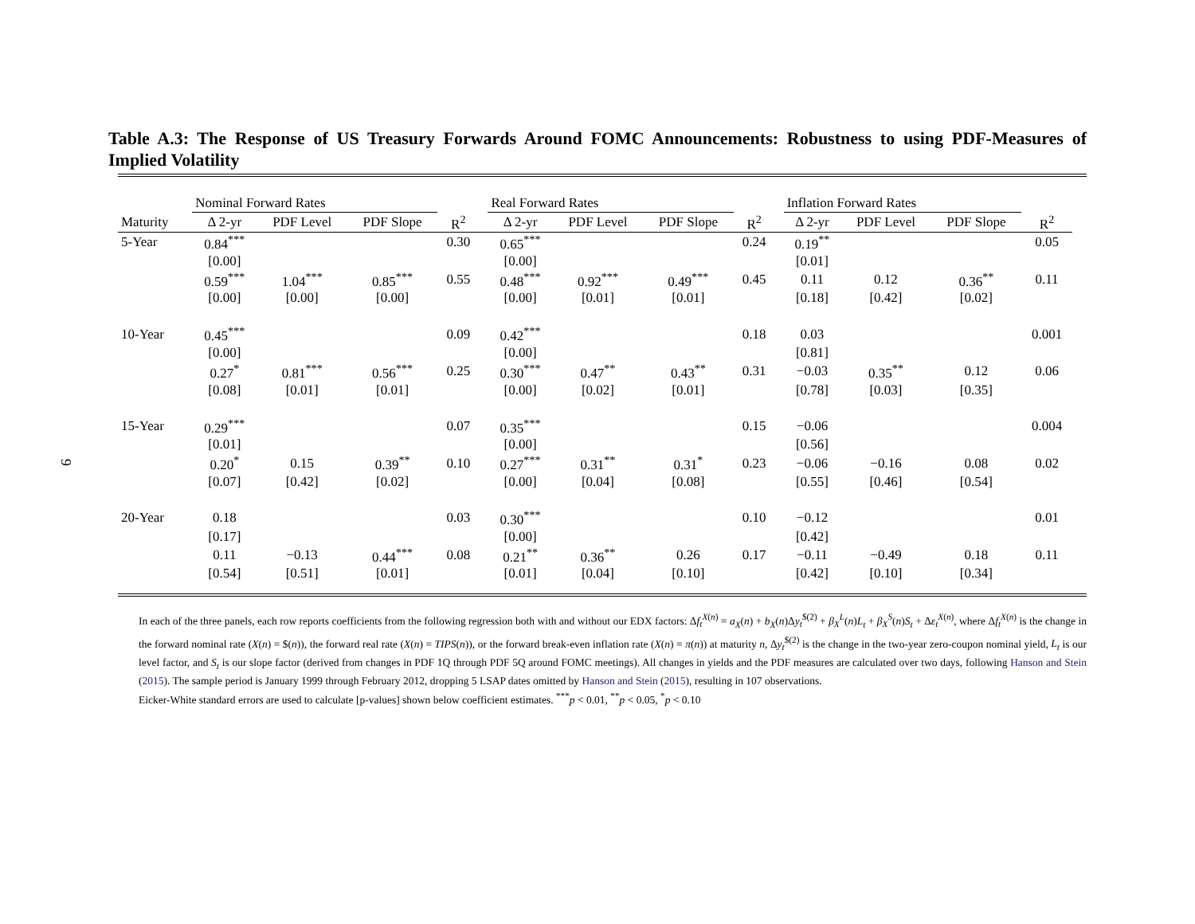9
Table A.3: The Response of US Treasury Forwards Around FOMC Announcements: Robustness to using PDF-Measures of Implied Volatility
| | Nominal Forward Rates | | | | | Real Forward Rates | | | | | Inflation Forward Rates | | | |
| --- | --- | --- | --- | --- | --- | --- | --- | --- | --- | --- | --- | --- | --- | --- |
| Maturity | Δ 2-yr | PDF Level | PDF Slope | R<sup>2</sup> | | Δ 2-yr | PDF Level | PDF Slope | R<sup>2</sup> | | Δ 2-yr | PDF Level | PDF Slope | R<sup>2</sup> |
| 5-Year | 0.84<sup>***</sup> | | | 0.30 | | 0.65<sup>***</sup> | | | 0.24 | | 0.19<sup>**</sup> | | | 0.05 |
| | [0.00] | | | | | [0.00] | | | | | [0.01] | | | |
| | 0.59<sup>***</sup> | 1.04<sup>***</sup> | 0.85<sup>***</sup> | 0.55 | | 0.48<sup>***</sup> | 0.92<sup>***</sup> | 0.49<sup>***</sup> | 0.45 | | 0.11 | 0.12 | 0.36<sup>**</sup> | 0.11 |
| | [0.00] | [0.00] | [0.00] | | | [0.00] | [0.01] | [0.01] | | | [0.18] | [0.42] | [0.02] | |
| 10-Year | 0.45<sup>***</sup> | | | 0.09 | | 0.42<sup>***</sup> | | | 0.18 | | 0.03 | | | 0.001 |
| | [0.00] | | | | | [0.00] | | | | | [0.81] | | | |
| | 0.27<sup>*</sup> | 0.81<sup>***</sup> | 0.56<sup>***</sup> | 0.25 | | 0.30<sup>***</sup> | 0.47<sup>**</sup> | 0.43<sup>**</sup> | 0.31 | | −0.03 | 0.35<sup>**</sup> | 0.12 | 0.06 |
| | [0.08] | [0.01] | [0.01] | | | [0.00] | [0.02] | [0.01] | | | [0.78] | [0.03] | [0.35] | |
| 15-Year | 0.29<sup>***</sup> | | | 0.07 | | 0.35<sup>***</sup> | | | 0.15 | | −0.06 | | | 0.004 |
| | [0.01] | | | | | [0.00] | | | | | [0.56] | | | |
| | 0.20<sup>*</sup> | 0.15 | 0.39<sup>**</sup> | 0.10 | | 0.27<sup>***</sup> | 0.31<sup>**</sup> | 0.31<sup>*</sup> | 0.23 | | −0.06 | −0.16 | 0.08 | 0.02 |
| | [0.07] | [0.42] | [0.02] | | | [0.00] | [0.04] | [0.08] | | | [0.55] | [0.46] | [0.54] | |
| 20-Year | 0.18 | | | 0.03 | | 0.30<sup>***</sup> | | | 0.10 | | −0.12 | | | 0.01 |
| | [0.17] | | | | | [0.00] | | | | | [0.42] | | | |
| | 0.11 | −0.13 | 0.44<sup>***</sup> | 0.08 | | 0.21<sup>**</sup> | 0.36<sup>**</sup> | 0.26 | 0.17 | | −0.11 | −0.49 | 0.18 | 0.11 |
| | [0.54] | [0.51] | [0.01] | | | [0.01] | [0.04] | [0.10] | | | [0.42] | [0.10] | [0.34] | |
In each of the three panels, each row reports coefficients from the following regression both with and without our EDX factors: Δf<sub>t</sub><sup>X(n)</sup> = a<sub>X</sub>(n) + b<sub>X</sub>(n)Δy<sub>t</sub><sup>$(2)</sup> + β<sub>X</sub><sup>L</sup>(n)L<sub>t</sub> + β<sub>X</sub><sup>S</sup>(n)S<sub>t</sub> + Δε<sub>t</sub><sup>X(n)</sup>, where Δf<sub>t</sub><sup>X(n)</sup> is the change in the forward nominal rate (X(n) = $(n)), the forward real rate (X(n) = TIPS(n)), or the forward break-even inflation rate (X(n) = π(n)) at maturity n, Δy<sub>t</sub><sup>$(2)</sup> is the change in the two-year zero-coupon nominal yield, L<sub>t</sub> is our level factor, and S<sub>t</sub> is our slope factor (derived from changes in PDF 1Q through PDF 5Q around FOMC meetings). All changes in yields and the PDF measures are calculated over two days, following Hanson and Stein (2015). The sample period is January 1999 through February 2012, dropping 5 LSAP dates omitted by Hanson and Stein (2015), resulting in 107 observations.
Eicker-White standard errors are used to calculate [p-values] shown below coefficient estimates. <sup>***</sup>p < 0.01, <sup>**</sup>p < 0.05, <sup>*</sup>p < 0.10